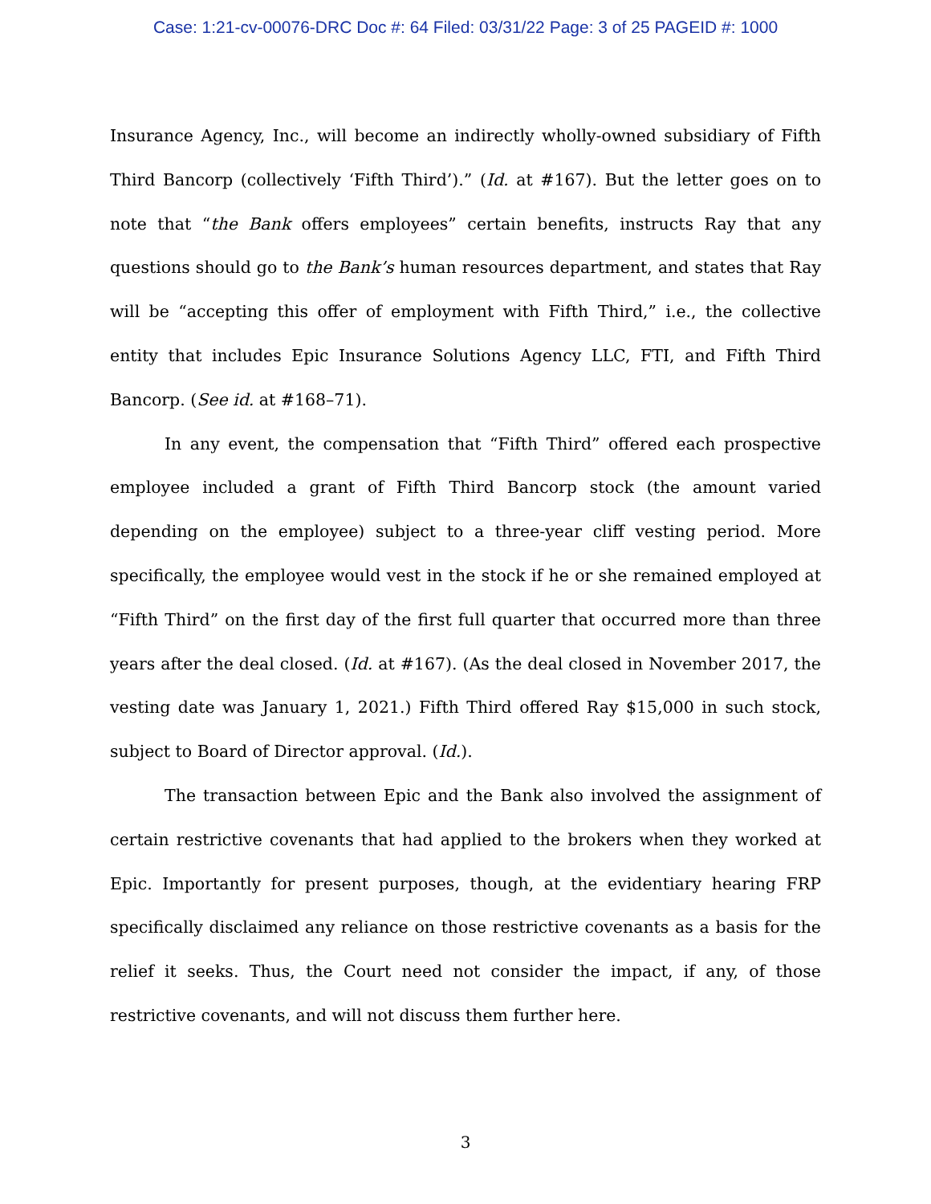Case: 1:21-cv-00076-DRC Doc #: 64 Filed: 03/31/22 Page: 3 of 25 PAGEID #: 1000
Insurance Agency, Inc., will become an indirectly wholly-owned subsidiary of Fifth Third Bancorp (collectively ‘Fifth Third’).” (Id. at #167). But the letter goes on to note that “the Bank offers employees” certain benefits, instructs Ray that any questions should go to the Bank’s human resources department, and states that Ray will be “accepting this offer of employment with Fifth Third,” i.e., the collective entity that includes Epic Insurance Solutions Agency LLC, FTI, and Fifth Third Bancorp. (See id. at #168–71).
In any event, the compensation that “Fifth Third” offered each prospective employee included a grant of Fifth Third Bancorp stock (the amount varied depending on the employee) subject to a three-year cliff vesting period. More specifically, the employee would vest in the stock if he or she remained employed at “Fifth Third” on the first day of the first full quarter that occurred more than three years after the deal closed. (Id. at #167). (As the deal closed in November 2017, the vesting date was January 1, 2021.) Fifth Third offered Ray $15,000 in such stock, subject to Board of Director approval. (Id.).
The transaction between Epic and the Bank also involved the assignment of certain restrictive covenants that had applied to the brokers when they worked at Epic. Importantly for present purposes, though, at the evidentiary hearing FRP specifically disclaimed any reliance on those restrictive covenants as a basis for the relief it seeks. Thus, the Court need not consider the impact, if any, of those restrictive covenants, and will not discuss them further here.
3